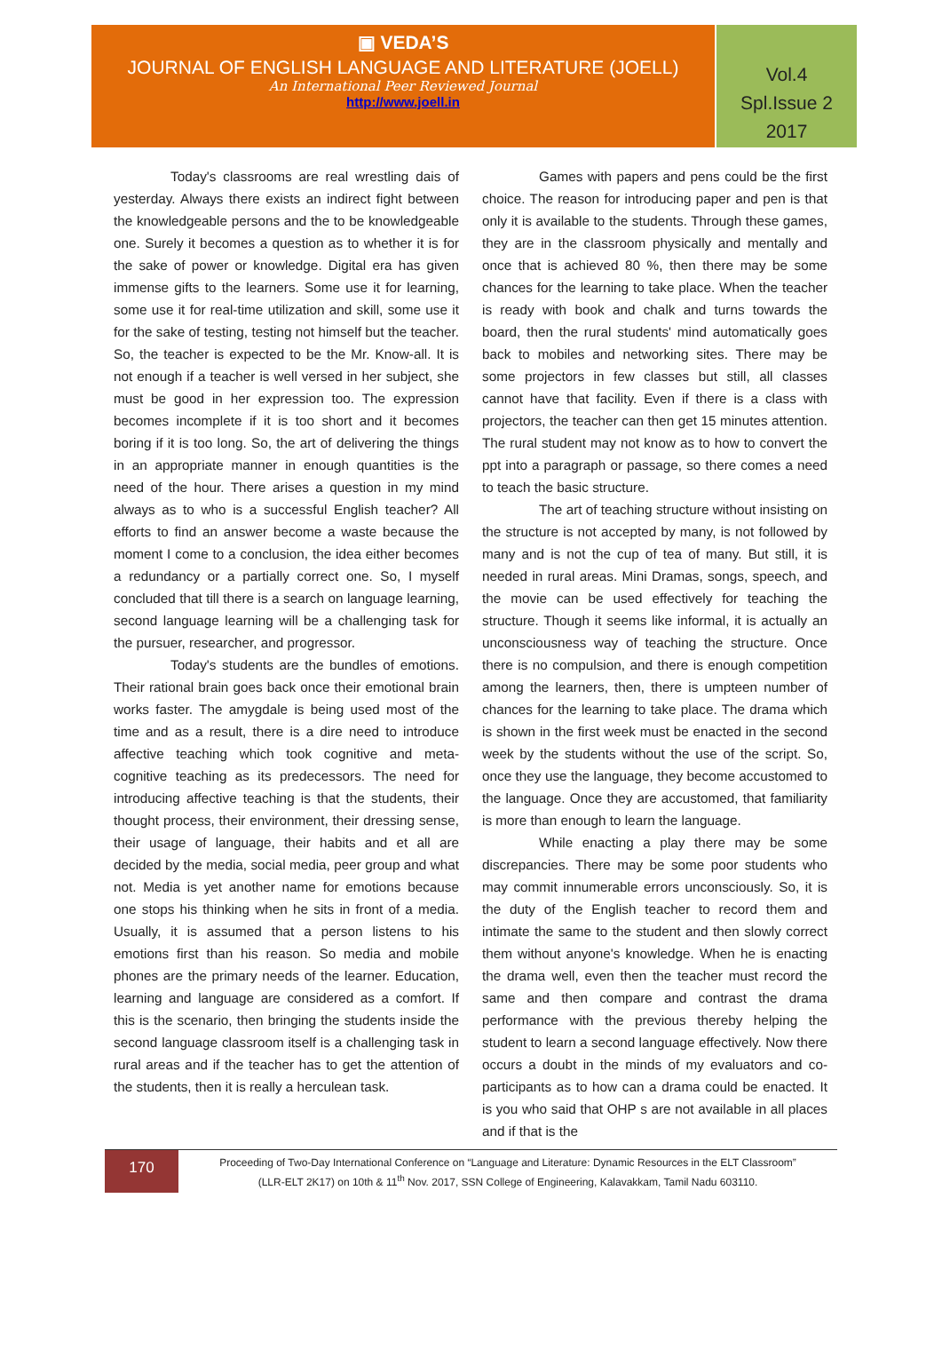▣ VEDA’S
JOURNAL OF ENGLISH LANGUAGE AND LITERATURE (JOELL)
An International Peer Reviewed Journal
http://www.joell.in
Vol.4
Spl.Issue 2
2017
Today's classrooms are real wrestling dais of yesterday. Always there exists an indirect fight between the knowledgeable persons and the to be knowledgeable one. Surely it becomes a question as to whether it is for the sake of power or knowledge. Digital era has given immense gifts to the learners. Some use it for learning, some use it for real-time utilization and skill, some use it for the sake of testing, testing not himself but the teacher. So, the teacher is expected to be the Mr. Know-all. It is not enough if a teacher is well versed in her subject, she must be good in her expression too. The expression becomes incomplete if it is too short and it becomes boring if it is too long. So, the art of delivering the things in an appropriate manner in enough quantities is the need of the hour. There arises a question in my mind always as to who is a successful English teacher? All efforts to find an answer become a waste because the moment I come to a conclusion, the idea either becomes a redundancy or a partially correct one. So, I myself concluded that till there is a search on language learning, second language learning will be a challenging task for the pursuer, researcher, and progressor.
Today's students are the bundles of emotions. Their rational brain goes back once their emotional brain works faster. The amygdale is being used most of the time and as a result, there is a dire need to introduce affective teaching which took cognitive and meta-cognitive teaching as its predecessors. The need for introducing affective teaching is that the students, their thought process, their environment, their dressing sense, their usage of language, their habits and et all are decided by the media, social media, peer group and what not. Media is yet another name for emotions because one stops his thinking when he sits in front of a media. Usually, it is assumed that a person listens to his emotions first than his reason. So media and mobile phones are the primary needs of the learner. Education, learning and language are considered as a comfort. If this is the scenario, then bringing the students inside the second language classroom itself is a challenging task in rural areas and if the teacher has to get the attention of the students, then it is really a herculean task.
Games with papers and pens could be the first choice. The reason for introducing paper and pen is that only it is available to the students. Through these games, they are in the classroom physically and mentally and once that is achieved 80 %, then there may be some chances for the learning to take place. When the teacher is ready with book and chalk and turns towards the board, then the rural students' mind automatically goes back to mobiles and networking sites. There may be some projectors in few classes but still, all classes cannot have that facility. Even if there is a class with projectors, the teacher can then get 15 minutes attention. The rural student may not know as to how to convert the ppt into a paragraph or passage, so there comes a need to teach the basic structure.
The art of teaching structure without insisting on the structure is not accepted by many, is not followed by many and is not the cup of tea of many. But still, it is needed in rural areas. Mini Dramas, songs, speech, and the movie can be used effectively for teaching the structure. Though it seems like informal, it is actually an unconsciousness way of teaching the structure. Once there is no compulsion, and there is enough competition among the learners, then, there is umpteen number of chances for the learning to take place. The drama which is shown in the first week must be enacted in the second week by the students without the use of the script. So, once they use the language, they become accustomed to the language. Once they are accustomed, that familiarity is more than enough to learn the language.
While enacting a play there may be some discrepancies. There may be some poor students who may commit innumerable errors unconsciously. So, it is the duty of the English teacher to record them and intimate the same to the student and then slowly correct them without anyone's knowledge. When he is enacting the drama well, even then the teacher must record the same and then compare and contrast the drama performance with the previous thereby helping the student to learn a second language effectively. Now there occurs a doubt in the minds of my evaluators and co-participants as to how can a drama could be enacted. It is you who said that OHP s are not available in all places and if that is the
170
Proceeding of Two-Day International Conference on “Language and Literature: Dynamic Resources in the ELT Classroom”
(LLR-ELT 2K17) on 10th & 11<sup>th</sup> Nov. 2017, SSN College of Engineering, Kalavakkam, Tamil Nadu 603110.